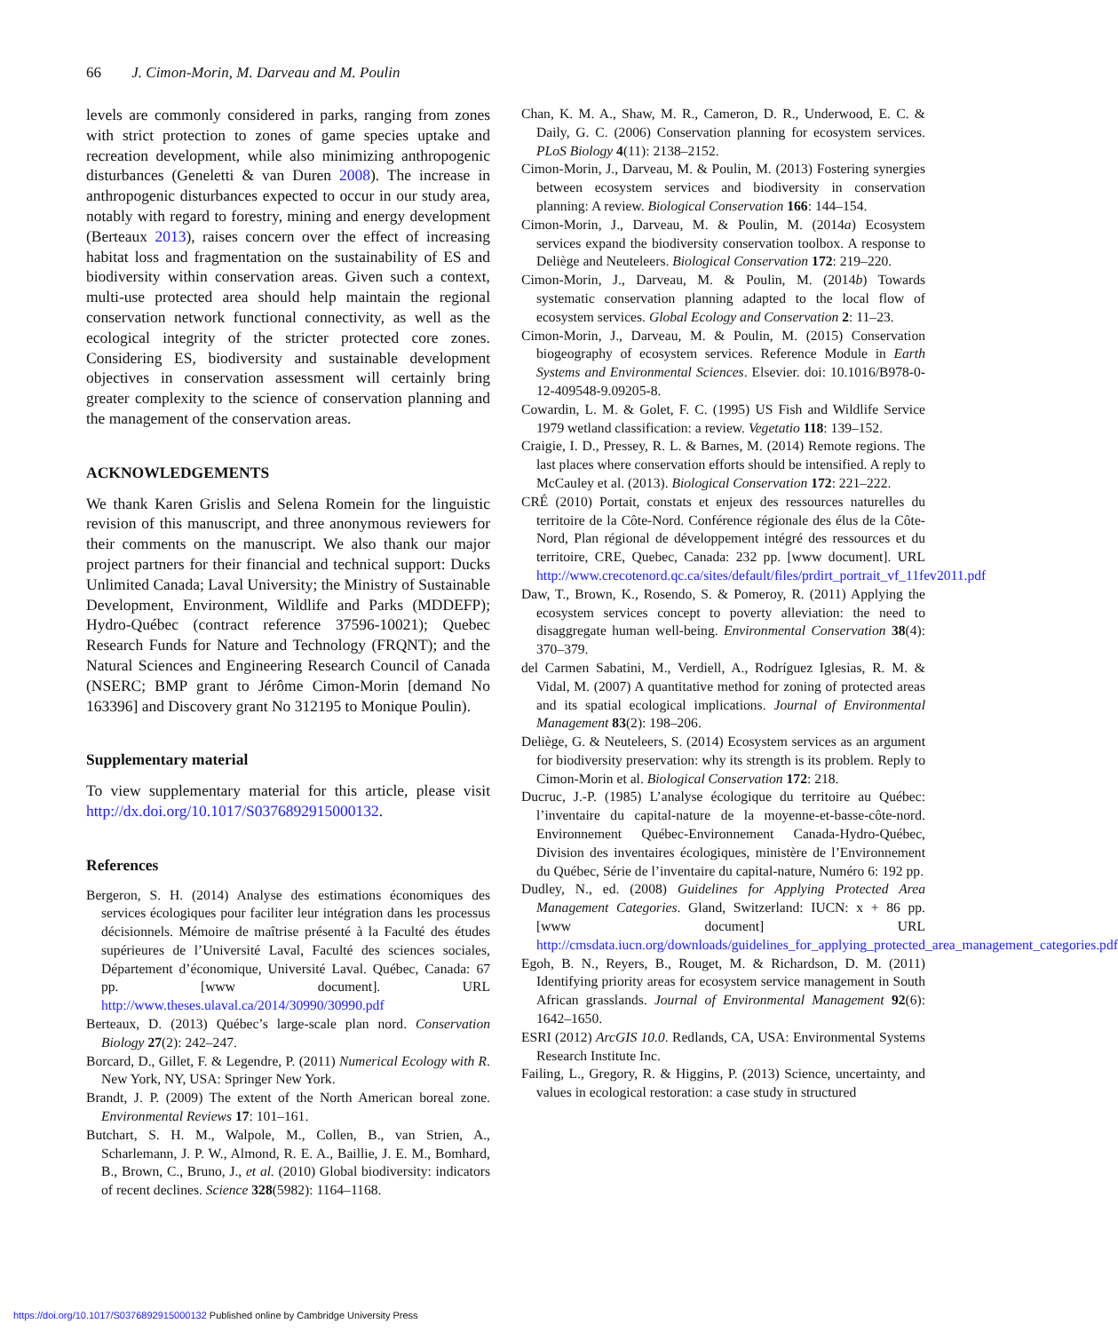66 J. Cimon-Morin, M. Darveau and M. Poulin
levels are commonly considered in parks, ranging from zones with strict protection to zones of game species uptake and recreation development, while also minimizing anthropogenic disturbances (Geneletti & van Duren 2008). The increase in anthropogenic disturbances expected to occur in our study area, notably with regard to forestry, mining and energy development (Berteaux 2013), raises concern over the effect of increasing habitat loss and fragmentation on the sustainability of ES and biodiversity within conservation areas. Given such a context, multi-use protected area should help maintain the regional conservation network functional connectivity, as well as the ecological integrity of the stricter protected core zones. Considering ES, biodiversity and sustainable development objectives in conservation assessment will certainly bring greater complexity to the science of conservation planning and the management of the conservation areas.
ACKNOWLEDGEMENTS
We thank Karen Grislis and Selena Romein for the linguistic revision of this manuscript, and three anonymous reviewers for their comments on the manuscript. We also thank our major project partners for their financial and technical support: Ducks Unlimited Canada; Laval University; the Ministry of Sustainable Development, Environment, Wildlife and Parks (MDDEFP); Hydro-Québec (contract reference 37596-10021); Quebec Research Funds for Nature and Technology (FRQNT); and the Natural Sciences and Engineering Research Council of Canada (NSERC; BMP grant to Jérôme Cimon-Morin [demand No 163396] and Discovery grant No 312195 to Monique Poulin).
Supplementary material
To view supplementary material for this article, please visit http://dx.doi.org/10.1017/S0376892915000132.
References
Bergeron, S. H. (2014) Analyse des estimations économiques des services écologiques pour faciliter leur intégration dans les processus décisionnels. Mémoire de maîtrise présenté à la Faculté des études supérieures de l’Université Laval, Faculté des sciences sociales, Département d’économique, Université Laval. Québec, Canada: 67 pp. [www document]. URL http://www.theses.ulaval.ca/2014/30990/30990.pdf
Berteaux, D. (2013) Québec’s large-scale plan nord. Conservation Biology 27(2): 242–247.
Borcard, D., Gillet, F. & Legendre, P. (2011) Numerical Ecology with R. New York, NY, USA: Springer New York.
Brandt, J. P. (2009) The extent of the North American boreal zone. Environmental Reviews 17: 101–161.
Butchart, S. H. M., Walpole, M., Collen, B., van Strien, A., Scharlemann, J. P. W., Almond, R. E. A., Baillie, J. E. M., Bomhard, B., Brown, C., Bruno, J., et al. (2010) Global biodiversity: indicators of recent declines. Science 328(5982): 1164–1168.
Chan, K. M. A., Shaw, M. R., Cameron, D. R., Underwood, E. C. & Daily, G. C. (2006) Conservation planning for ecosystem services. PLoS Biology 4(11): 2138–2152.
Cimon-Morin, J., Darveau, M. & Poulin, M. (2013) Fostering synergies between ecosystem services and biodiversity in conservation planning: A review. Biological Conservation 166: 144–154.
Cimon-Morin, J., Darveau, M. & Poulin, M. (2014a) Ecosystem services expand the biodiversity conservation toolbox. A response to Deliège and Neuteleers. Biological Conservation 172: 219–220.
Cimon-Morin, J., Darveau, M. & Poulin, M. (2014b) Towards systematic conservation planning adapted to the local flow of ecosystem services. Global Ecology and Conservation 2: 11–23.
Cimon-Morin, J., Darveau, M. & Poulin, M. (2015) Conservation biogeography of ecosystem services. Reference Module in Earth Systems and Environmental Sciences. Elsevier. doi: 10.1016/B978-0-12-409548-9.09205-8.
Cowardin, L. M. & Golet, F. C. (1995) US Fish and Wildlife Service 1979 wetland classification: a review. Vegetatio 118: 139–152.
Craigie, I. D., Pressey, R. L. & Barnes, M. (2014) Remote regions. The last places where conservation efforts should be intensified. A reply to McCauley et al. (2013). Biological Conservation 172: 221–222.
CRÉ (2010) Portait, constats et enjeux des ressources naturelles du territoire de la Côte-Nord. Conférence régionale des élus de la Côte-Nord, Plan régional de développement intégré des ressources et du territoire, CRE, Quebec, Canada: 232 pp. [www document]. URL http://www.crecotenord.qc.ca/sites/default/files/prdirt_portrait_vf_11fev2011.pdf
Daw, T., Brown, K., Rosendo, S. & Pomeroy, R. (2011) Applying the ecosystem services concept to poverty alleviation: the need to disaggregate human well-being. Environmental Conservation 38(4): 370–379.
del Carmen Sabatini, M., Verdiell, A., Rodríguez Iglesias, R. M. & Vidal, M. (2007) A quantitative method for zoning of protected areas and its spatial ecological implications. Journal of Environmental Management 83(2): 198–206.
Deliège, G. & Neuteleers, S. (2014) Ecosystem services as an argument for biodiversity preservation: why its strength is its problem. Reply to Cimon-Morin et al. Biological Conservation 172: 218.
Ducruc, J.-P. (1985) L’analyse écologique du territoire au Québec: l’inventaire du capital-nature de la moyenne-et-basse-côte-nord. Environnement Québec-Environnement Canada-Hydro-Québec, Division des inventaires écologiques, ministère de l’Environnement du Québec, Série de l’inventaire du capital-nature, Numéro 6: 192 pp.
Dudley, N., ed. (2008) Guidelines for Applying Protected Area Management Categories. Gland, Switzerland: IUCN: x + 86 pp. [www document] URL http://cmsdata.iucn.org/downloads/guidelines_for_applying_protected_area_management_categories.pdf
Egoh, B. N., Reyers, B., Rouget, M. & Richardson, D. M. (2011) Identifying priority areas for ecosystem service management in South African grasslands. Journal of Environmental Management 92(6): 1642–1650.
ESRI (2012) ArcGIS 10.0. Redlands, CA, USA: Environmental Systems Research Institute Inc.
Failing, L., Gregory, R. & Higgins, P. (2013) Science, uncertainty, and values in ecological restoration: a case study in structured
https://doi.org/10.1017/S0376892915000132 Published online by Cambridge University Press